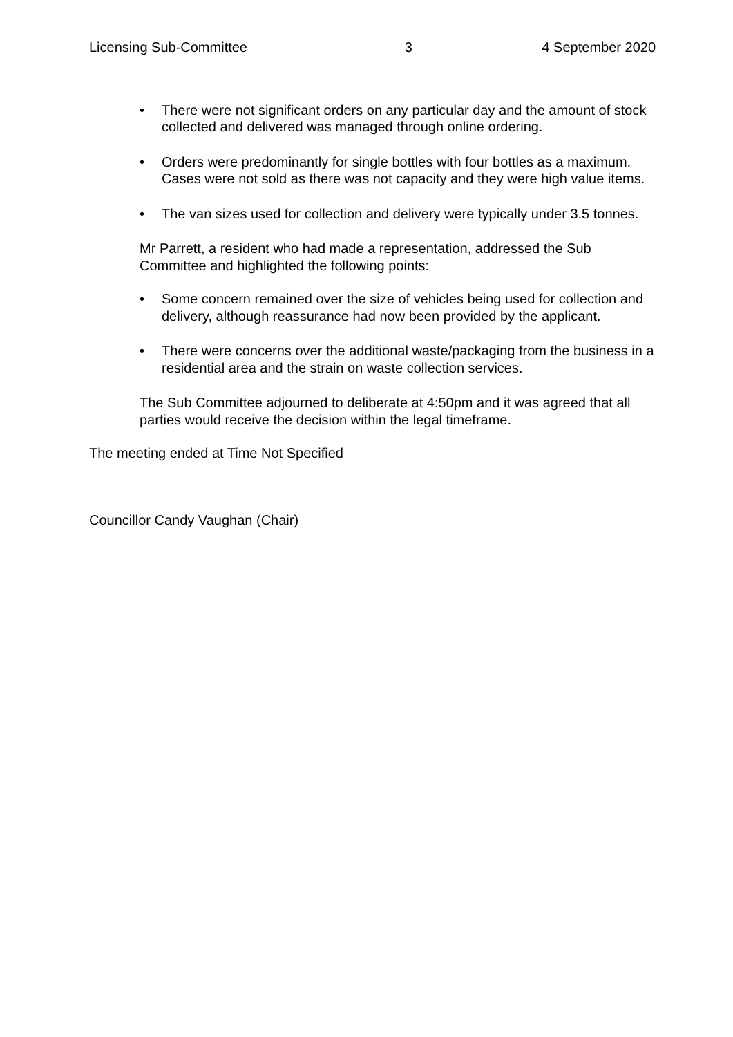Licensing Sub-Committee 3 4 September 2020
• There were not significant orders on any particular day and the amount of stock collected and delivered was managed through online ordering.
• Orders were predominantly for single bottles with four bottles as a maximum. Cases were not sold as there was not capacity and they were high value items.
• The van sizes used for collection and delivery were typically under 3.5 tonnes.
Mr Parrett, a resident who had made a representation, addressed the Sub Committee and highlighted the following points:
• Some concern remained over the size of vehicles being used for collection and delivery, although reassurance had now been provided by the applicant.
• There were concerns over the additional waste/packaging from the business in a residential area and the strain on waste collection services.
The Sub Committee adjourned to deliberate at 4:50pm and it was agreed that all parties would receive the decision within the legal timeframe.
The meeting ended at Time Not Specified
Councillor Candy Vaughan (Chair)